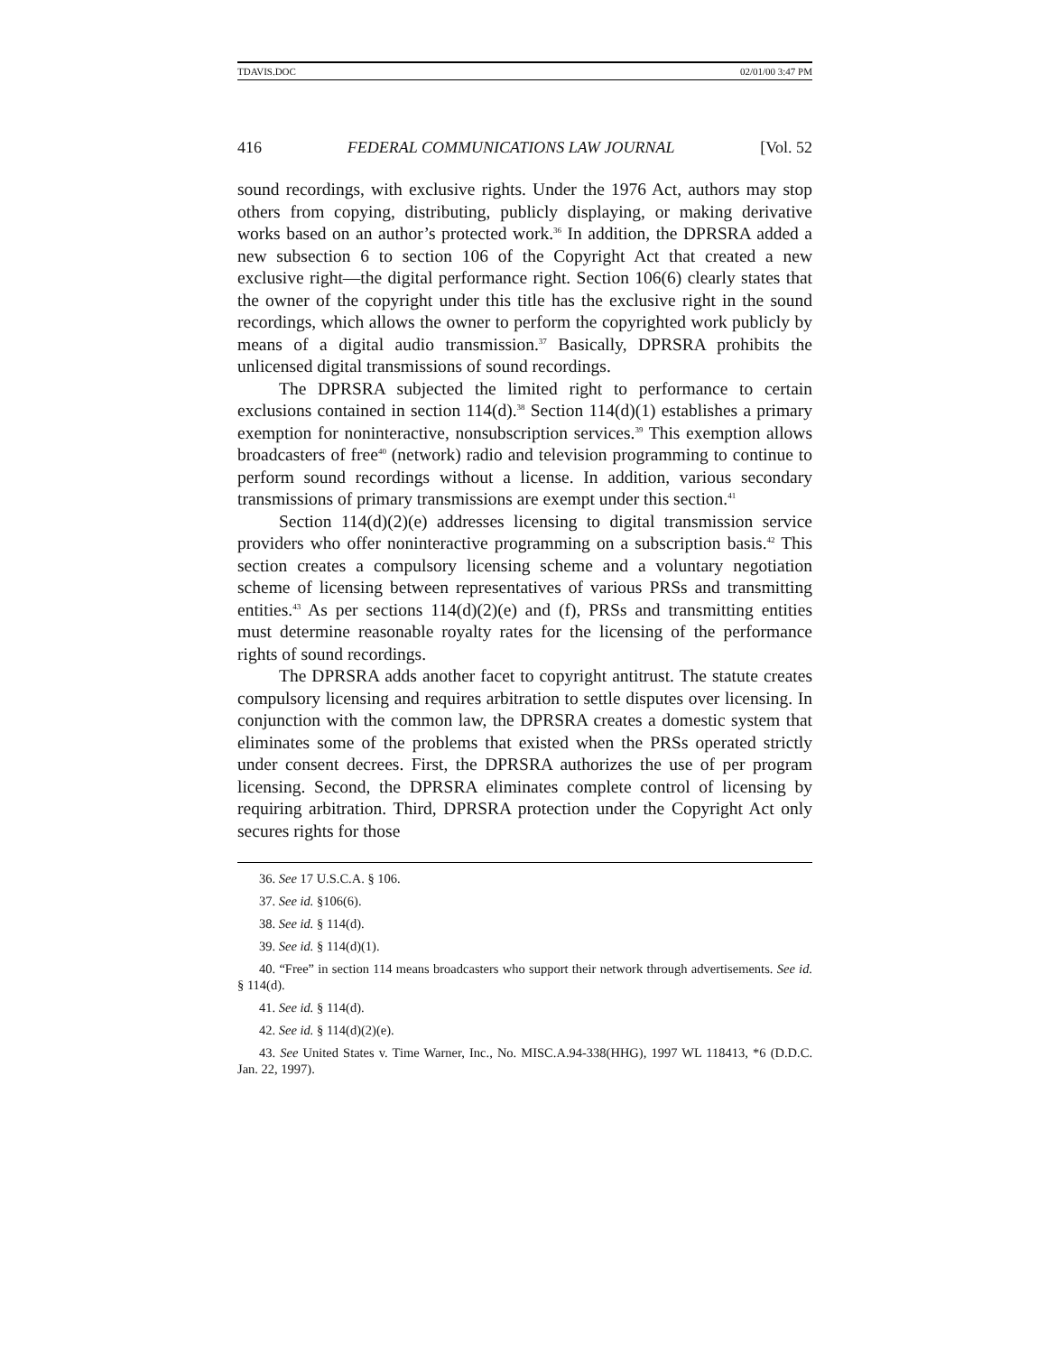TDAVIS.DOC 02/01/00 3:47 PM
416 FEDERAL COMMUNICATIONS LAW JOURNAL [Vol. 52
sound recordings, with exclusive rights. Under the 1976 Act, authors may stop others from copying, distributing, publicly displaying, or making derivative works based on an author’s protected work.<sup>36</sup> In addition, the DPRSRA added a new subsection 6 to section 106 of the Copyright Act that created a new exclusive right—the digital performance right. Section 106(6) clearly states that the owner of the copyright under this title has the exclusive right in the sound recordings, which allows the owner to perform the copyrighted work publicly by means of a digital audio transmission.<sup>37</sup> Basically, DPRSRA prohibits the unlicensed digital transmissions of sound recordings.
The DPRSRA subjected the limited right to performance to certain exclusions contained in section 114(d).<sup>38</sup> Section 114(d)(1) establishes a primary exemption for noninteractive, nonsubscription services.<sup>39</sup> This exemption allows broadcasters of free<sup>40</sup> (network) radio and television programming to continue to perform sound recordings without a license. In addition, various secondary transmissions of primary transmissions are exempt under this section.<sup>41</sup>
Section 114(d)(2)(e) addresses licensing to digital transmission service providers who offer noninteractive programming on a subscription basis.<sup>42</sup> This section creates a compulsory licensing scheme and a voluntary negotiation scheme of licensing between representatives of various PRSs and transmitting entities.<sup>43</sup> As per sections 114(d)(2)(e) and (f), PRSs and transmitting entities must determine reasonable royalty rates for the licensing of the performance rights of sound recordings.
The DPRSRA adds another facet to copyright antitrust. The statute creates compulsory licensing and requires arbitration to settle disputes over licensing. In conjunction with the common law, the DPRSRA creates a domestic system that eliminates some of the problems that existed when the PRSs operated strictly under consent decrees. First, the DPRSRA authorizes the use of per program licensing. Second, the DPRSRA eliminates complete control of licensing by requiring arbitration. Third, DPRSRA protection under the Copyright Act only secures rights for those
36. See 17 U.S.C.A. § 106.
37. See id. §106(6).
38. See id. § 114(d).
39. See id. § 114(d)(1).
40. “Free” in section 114 means broadcasters who support their network through advertisements. See id. § 114(d).
41. See id. § 114(d).
42. See id. § 114(d)(2)(e).
43. See United States v. Time Warner, Inc., No. MISC.A.94-338(HHG), 1997 WL 118413, *6 (D.D.C. Jan. 22, 1997).